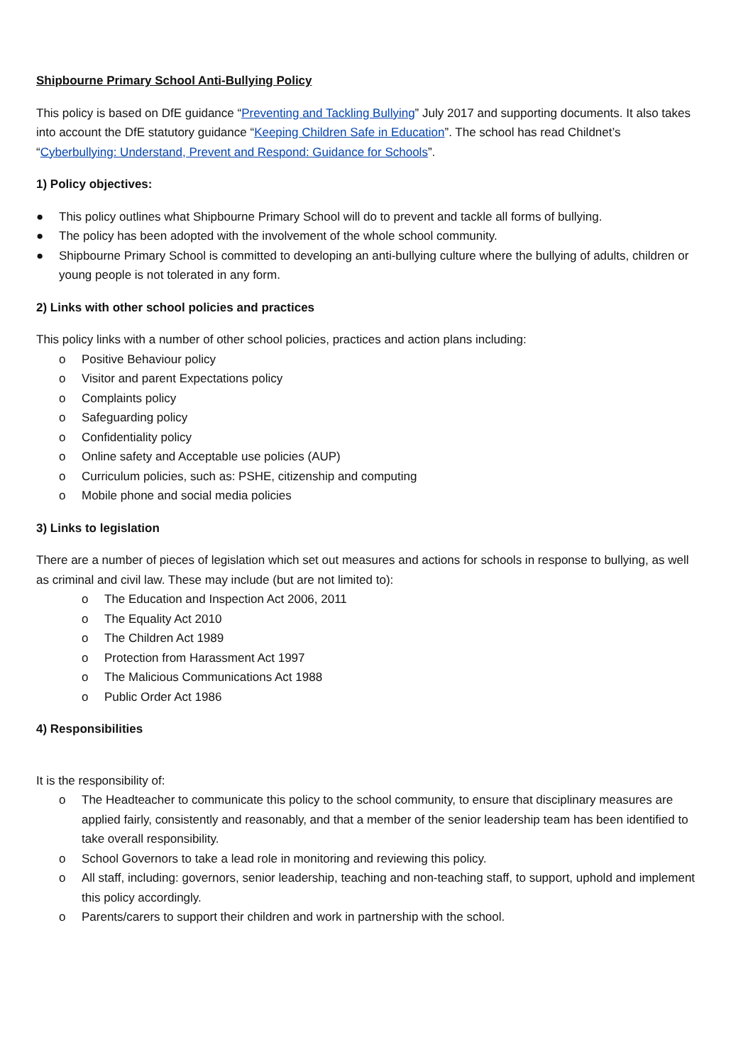Shipbourne Primary School Anti-Bullying Policy
This policy is based on DfE guidance “Preventing and Tackling Bullying” July 2017 and supporting documents. It also takes into account the DfE statutory guidance “Keeping Children Safe in Education”. The school has read Childnet’s “Cyberbullying: Understand, Prevent and Respond: Guidance for Schools”.
1) Policy objectives:
● This policy outlines what Shipbourne Primary School will do to prevent and tackle all forms of bullying.
● The policy has been adopted with the involvement of the whole school community.
● Shipbourne Primary School is committed to developing an anti-bullying culture where the bullying of adults, children or young people is not tolerated in any form.
2) Links with other school policies and practices
This policy links with a number of other school policies, practices and action plans including:
o Positive Behaviour policy
o Visitor and parent Expectations policy
o Complaints policy
o Safeguarding policy
o Confidentiality policy
o Online safety and Acceptable use policies (AUP)
o Curriculum policies, such as: PSHE, citizenship and computing
o Mobile phone and social media policies
3) Links to legislation
There are a number of pieces of legislation which set out measures and actions for schools in response to bullying, as well as criminal and civil law. These may include (but are not limited to):
o The Education and Inspection Act 2006, 2011
o The Equality Act 2010
o The Children Act 1989
o Protection from Harassment Act 1997
o The Malicious Communications Act 1988
o Public Order Act 1986
4) Responsibilities
It is the responsibility of:
o The Headteacher to communicate this policy to the school community, to ensure that disciplinary measures are applied fairly, consistently and reasonably, and that a member of the senior leadership team has been identified to take overall responsibility.
o School Governors to take a lead role in monitoring and reviewing this policy.
o All staff, including: governors, senior leadership, teaching and non-teaching staff, to support, uphold and implement this policy accordingly.
o Parents/carers to support their children and work in partnership with the school.